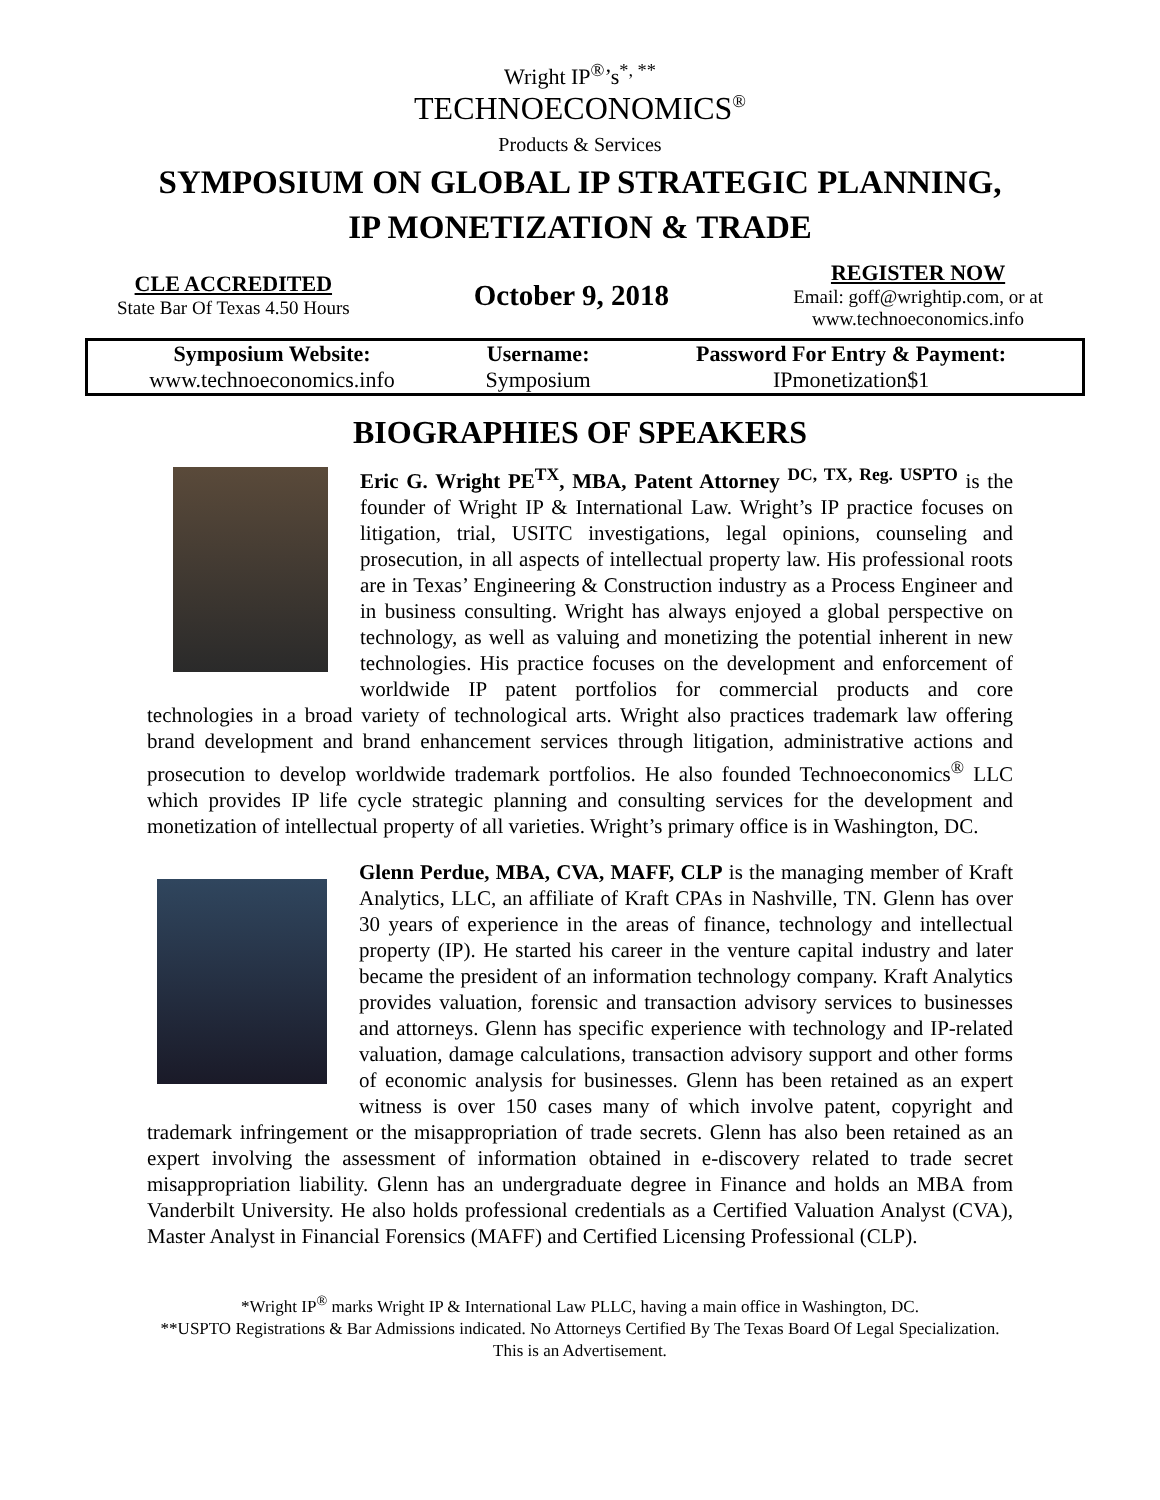Wright IP<sup>®</sup>’s<sup>*, **</sup>
TECHNOECONOMICS<sup>®</sup>
Products & Services
SYMPOSIUM ON GLOBAL IP STRATEGIC PLANNING,
IP MONETIZATION & TRADE
CLE ACCREDITED
State Bar Of Texas 4.50 Hours
October 9, 2018
REGISTER NOW
Email: goff@wrightip.com, or at
www.technoeconomics.info
| Symposium Website: | Username: | Password For Entry & Payment: |
| --- | --- | --- |
| www.technoeconomics.info | Symposium | IPmonetization$1 |
BIOGRAPHIES OF SPEAKERS
Eric G. Wright PE<sup>TX</sup>, MBA, Patent Attorney <sup>DC, TX, Reg. USPTO</sup> is the founder of Wright IP & International Law. Wright’s IP practice focuses on litigation, trial, USITC investigations, legal opinions, counseling and prosecution, in all aspects of intellectual property law. His professional roots are in Texas’ Engineering & Construction industry as a Process Engineer and in business consulting. Wright has always enjoyed a global perspective on technology, as well as valuing and monetizing the potential inherent in new technologies. His practice focuses on the development and enforcement of worldwide IP patent portfolios for commercial products and core technologies in a broad variety of technological arts. Wright also practices trademark law offering brand development and brand enhancement services through litigation, administrative actions and prosecution to develop worldwide trademark portfolios. He also founded Technoeconomics<sup>®</sup> LLC which provides IP life cycle strategic planning and consulting services for the development and monetization of intellectual property of all varieties. Wright’s primary office is in Washington, DC.
Glenn Perdue, MBA, CVA, MAFF, CLP is the managing member of Kraft Analytics, LLC, an affiliate of Kraft CPAs in Nashville, TN. Glenn has over 30 years of experience in the areas of finance, technology and intellectual property (IP). He started his career in the venture capital industry and later became the president of an information technology company. Kraft Analytics provides valuation, forensic and transaction advisory services to businesses and attorneys. Glenn has specific experience with technology and IP-related valuation, damage calculations, transaction advisory support and other forms of economic analysis for businesses. Glenn has been retained as an expert witness is over 150 cases many of which involve patent, copyright and trademark infringement or the misappropriation of trade secrets. Glenn has also been retained as an expert involving the assessment of information obtained in e-discovery related to trade secret misappropriation liability. Glenn has an undergraduate degree in Finance and holds an MBA from Vanderbilt University. He also holds professional credentials as a Certified Valuation Analyst (CVA), Master Analyst in Financial Forensics (MAFF) and Certified Licensing Professional (CLP).
*Wright IP<sup>®</sup> marks Wright IP & International Law PLLC, having a main office in Washington, DC.
**USPTO Registrations & Bar Admissions indicated. No Attorneys Certified By The Texas Board Of Legal Specialization.
This is an Advertisement.